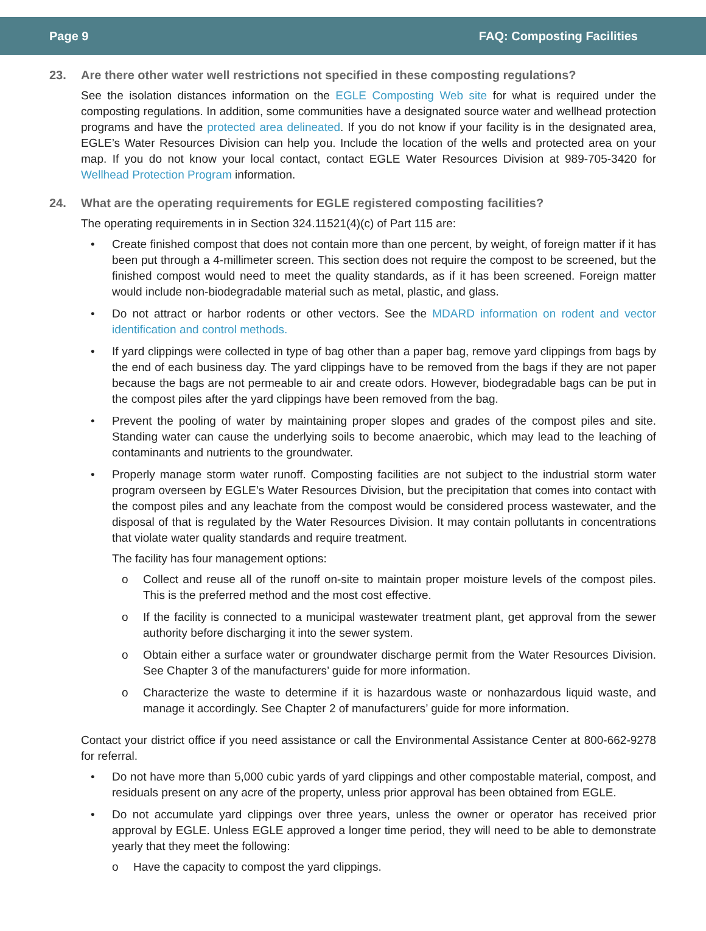Page 9 FAQ: Composting Facilities
23. Are there other water well restrictions not specified in these composting regulations?
See the isolation distances information on the EGLE Composting Web site for what is required under the composting regulations. In addition, some communities have a designated source water and wellhead protection programs and have the protected area delineated. If you do not know if your facility is in the designated area, EGLE’s Water Resources Division can help you. Include the location of the wells and protected area on your map. If you do not know your local contact, contact EGLE Water Resources Division at 989-705-3420 for Wellhead Protection Program information.
24. What are the operating requirements for EGLE registered composting facilities?
The operating requirements in in Section 324.11521(4)(c) of Part 115 are:
• Create finished compost that does not contain more than one percent, by weight, of foreign matter if it has been put through a 4-millimeter screen. This section does not require the compost to be screened, but the finished compost would need to meet the quality standards, as if it has been screened. Foreign matter would include non-biodegradable material such as metal, plastic, and glass.
• Do not attract or harbor rodents or other vectors. See the MDARD information on rodent and vector identification and control methods.
• If yard clippings were collected in type of bag other than a paper bag, remove yard clippings from bags by the end of each business day. The yard clippings have to be removed from the bags if they are not paper because the bags are not permeable to air and create odors. However, biodegradable bags can be put in the compost piles after the yard clippings have been removed from the bag.
• Prevent the pooling of water by maintaining proper slopes and grades of the compost piles and site. Standing water can cause the underlying soils to become anaerobic, which may lead to the leaching of contaminants and nutrients to the groundwater.
• Properly manage storm water runoff. Composting facilities are not subject to the industrial storm water program overseen by EGLE’s Water Resources Division, but the precipitation that comes into contact with the compost piles and any leachate from the compost would be considered process wastewater, and the disposal of that is regulated by the Water Resources Division. It may contain pollutants in concentrations that violate water quality standards and require treatment.
The facility has four management options:
o Collect and reuse all of the runoff on-site to maintain proper moisture levels of the compost piles. This is the preferred method and the most cost effective.
o If the facility is connected to a municipal wastewater treatment plant, get approval from the sewer authority before discharging it into the sewer system.
o Obtain either a surface water or groundwater discharge permit from the Water Resources Division. See Chapter 3 of the manufacturers’ guide for more information.
o Characterize the waste to determine if it is hazardous waste or nonhazardous liquid waste, and manage it accordingly. See Chapter 2 of manufacturers’ guide for more information.
Contact your district office if you need assistance or call the Environmental Assistance Center at 800-662-9278 for referral.
• Do not have more than 5,000 cubic yards of yard clippings and other compostable material, compost, and residuals present on any acre of the property, unless prior approval has been obtained from EGLE.
• Do not accumulate yard clippings over three years, unless the owner or operator has received prior approval by EGLE. Unless EGLE approved a longer time period, they will need to be able to demonstrate yearly that they meet the following:
o Have the capacity to compost the yard clippings.